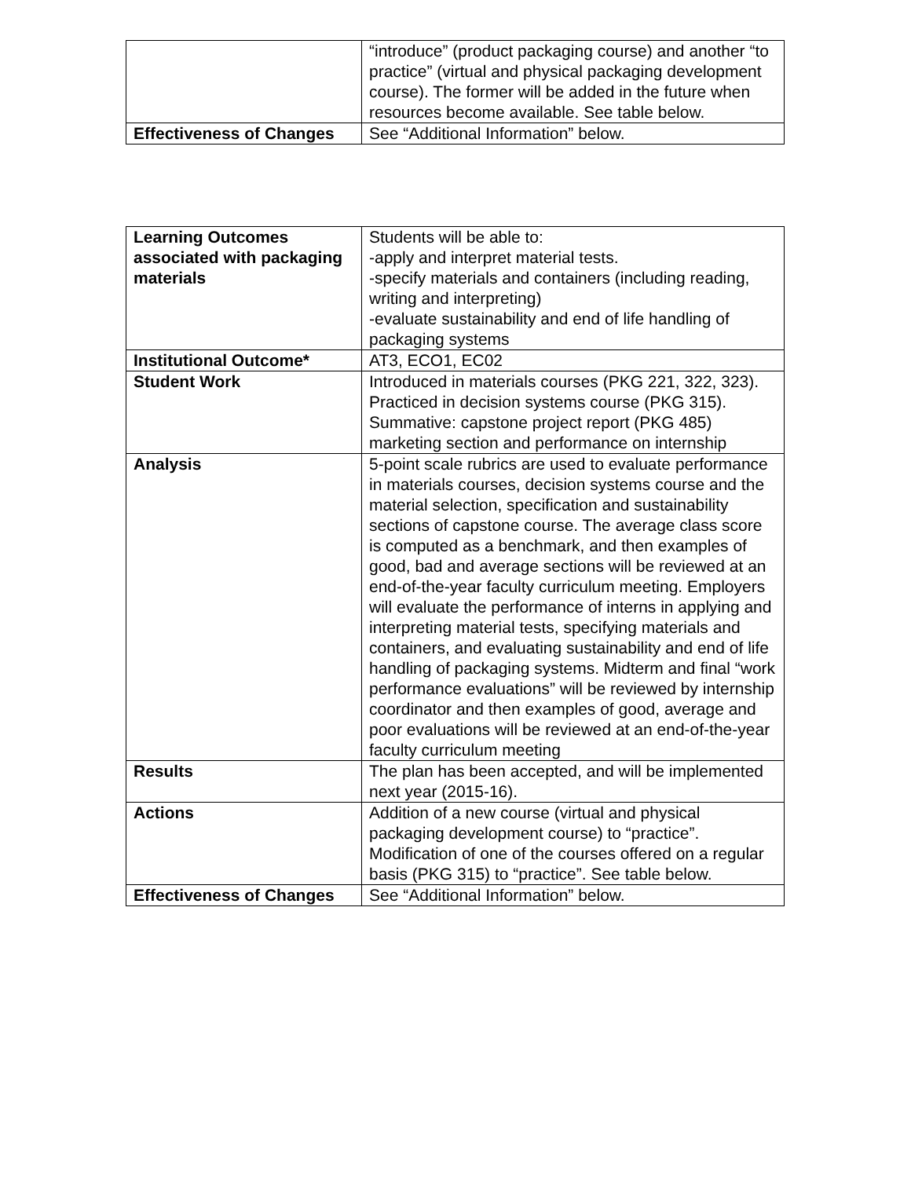| | “introduce” (product packaging course) and another “to practice” (virtual and physical packaging development course). The former will be added in the future when resources become available. See table below. |
| Effectiveness of Changes | See “Additional Information” below. |
| Learning Outcomes associated with packaging materials | Students will be able to: -apply and interpret material tests. -specify materials and containers (including reading, writing and interpreting) -evaluate sustainability and end of life handling of packaging systems |
| Institutional Outcome* | AT3, ECO1, EC02 |
| Student Work | Introduced in materials courses (PKG 221, 322, 323). Practiced in decision systems course (PKG 315). Summative: capstone project report (PKG 485) marketing section and performance on internship |
| Analysis | 5-point scale rubrics are used to evaluate performance in materials courses, decision systems course and the material selection, specification and sustainability sections of capstone course. The average class score is computed as a benchmark, and then examples of good, bad and average sections will be reviewed at an end-of-the-year faculty curriculum meeting. Employers will evaluate the performance of interns in applying and interpreting material tests, specifying materials and containers, and evaluating sustainability and end of life handling of packaging systems. Midterm and final “work performance evaluations” will be reviewed by internship coordinator and then examples of good, average and poor evaluations will be reviewed at an end-of-the-year faculty curriculum meeting |
| Results | The plan has been accepted, and will be implemented next year (2015-16). |
| Actions | Addition of a new course (virtual and physical packaging development course) to “practice”. Modification of one of the courses offered on a regular basis (PKG 315) to “practice”. See table below. |
| Effectiveness of Changes | See “Additional Information” below. |